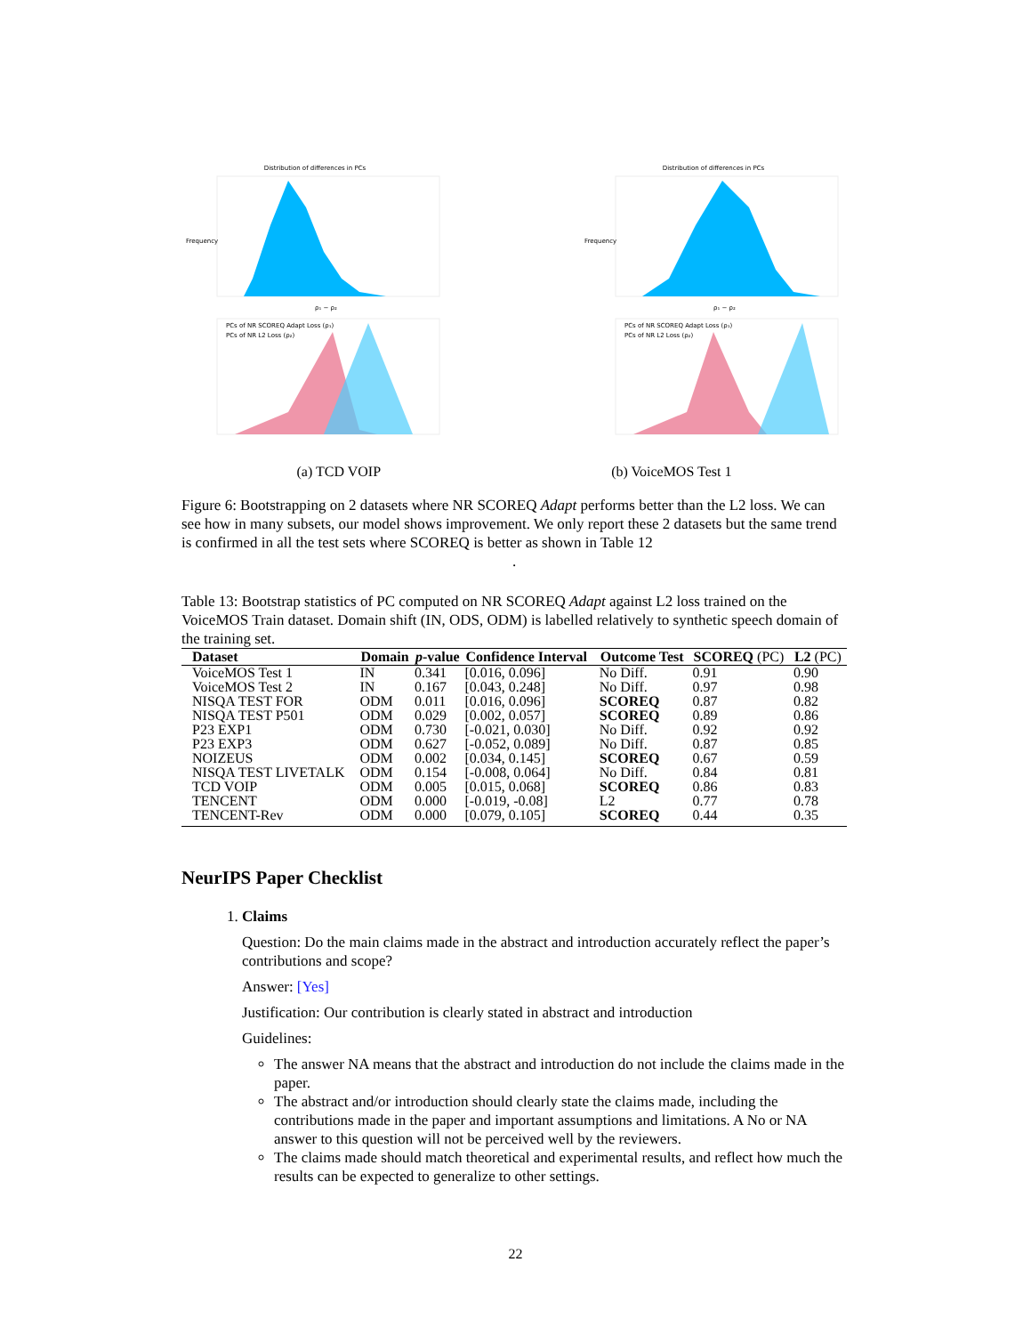Distribution of differences in PCs
Frequency
ρ₁ − ρ₂
PCs of NR SCOREQ Adapt Loss (ρ₁)
PCs of NR L2 Loss (ρ₂)
Distribution of differences in PCs
Frequency
ρ₁ − ρ₂
PCs of NR SCOREQ Adapt Loss (ρ₁)
PCs of NR L2 Loss (ρ₂)
(a) TCD VOIP (b) VoiceMOS Test 1
Figure 6: Bootstrapping on 2 datasets where NR SCOREQ Adapt performs better than the L2 loss. We can see how in many subsets, our model shows improvement. We only report these 2 datasets but the same trend is confirmed in all the test sets where SCOREQ is better as shown in Table 12
.
Table 13: Bootstrap statistics of PC computed on NR SCOREQ Adapt against L2 loss trained on the VoiceMOS Train dataset. Domain shift (IN, ODS, ODM) is labelled relatively to synthetic speech domain of the training set.
| Dataset | Domain | p -value | Confidence Interval | Outcome Test | SCOREQ (PC) | L2 (PC) |
| --- | --- | --- | --- | --- | --- | --- |
| VoiceMOS Test 1 | IN | 0.341 | [0.016, 0.096] | No Diff. | 0.91 | 0.90 |
| VoiceMOS Test 2 | IN | 0.167 | [0.043, 0.248] | No Diff. | 0.97 | 0.98 |
| NISQA TEST FOR | ODM | 0.011 | [0.016, 0.096] | SCOREQ | 0.87 | 0.82 |
| NISQA TEST P501 | ODM | 0.029 | [0.002, 0.057] | SCOREQ | 0.89 | 0.86 |
| P23 EXP1 | ODM | 0.730 | [-0.021, 0.030] | No Diff. | 0.92 | 0.92 |
| P23 EXP3 | ODM | 0.627 | [-0.052, 0.089] | No Diff. | 0.87 | 0.85 |
| NOIZEUS | ODM | 0.002 | [0.034, 0.145] | SCOREQ | 0.67 | 0.59 |
| NISQA TEST LIVETALK | ODM | 0.154 | [-0.008, 0.064] | No Diff. | 0.84 | 0.81 |
| TCD VOIP | ODM | 0.005 | [0.015, 0.068] | SCOREQ | 0.86 | 0.83 |
| TENCENT | ODM | 0.000 | [-0.019, -0.08] | L2 | 0.77 | 0.78 |
| TENCENT-Rev | ODM | 0.000 | [0.079, 0.105] | SCOREQ | 0.44 | 0.35 |
NeurIPS Paper Checklist
1. Claims
Question: Do the main claims made in the abstract and introduction accurately reflect the paper’s contributions and scope?
Answer: [Yes]
Justification: Our contribution is clearly stated in abstract and introduction
Guidelines:
The answer NA means that the abstract and introduction do not include the claims made in the paper.
The abstract and/or introduction should clearly state the claims made, including the contributions made in the paper and important assumptions and limitations. A No or NA answer to this question will not be perceived well by the reviewers.
The claims made should match theoretical and experimental results, and reflect how much the results can be expected to generalize to other settings.
22